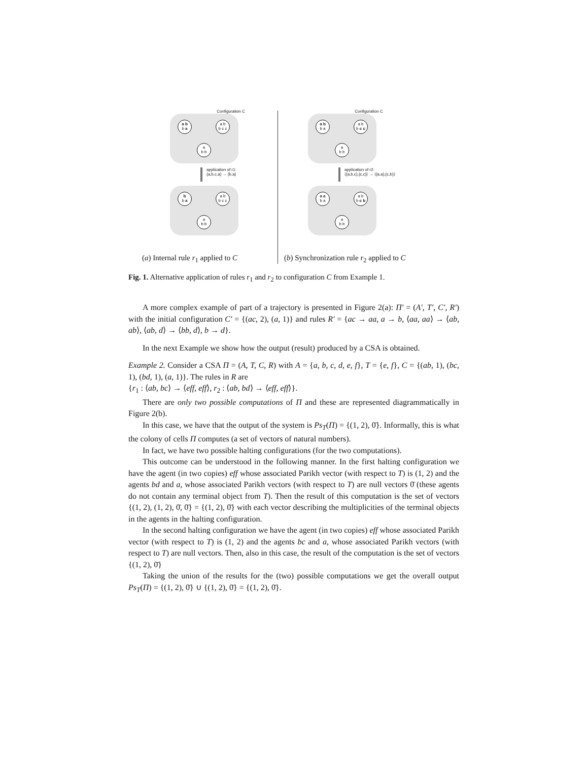Configuration C
a b
b a
a b
b c c
a
b b
application of r1:
{a,b,c,a} → {b,a}
b
b a
a b
b c c
a
b b
Configuration C
a b
b a
a b
b c c
a
b b
application of r2:
⟨{a,b,c},{c,c}⟩ → ⟨{a,a},{c,b}⟩
a a
b a
a b
b c b
a
b b
(a) Internal rule r<sub>1</sub> applied to C
(b) Synchronization rule r<sub>2</sub> applied to C
Fig. 1. Alternative application of rules r<sub>1</sub> and r<sub>2</sub> to configuration C from Example 1.
A more complex example of part of a trajectory is presented in Figure 2(a): Π′ = (A′, T′, C′, R′) with the initial configuration C′ = {(ac, 2), (a, 1)} and rules R′ = {ac → aa, a → b, ⟨aa, aa⟩ → ⟨ab, ab⟩, ⟨ab, d⟩ → ⟨bb, d⟩, b → d}.
In the next Example we show how the output (result) produced by a CSA is obtained.
Example 2. Consider a CSA Π = (A, T, C, R) with A = {a, b, c, d, e, f}, T = {e, f}, C = {(ab, 1), (bc, 1), (bd, 1), (a, 1)}. The rules in R are
{r<sub>1</sub> : ⟨ab, bc⟩ → ⟨eff, eff⟩, r<sub>2</sub> : ⟨ab, bd⟩ → ⟨eff, eff⟩}.
There are only two possible computations of Π and these are represented diagrammatically in Figure 2(b).
In this case, we have that the output of the system is Ps<sub>T</sub>(Π) = {(1, 2), 0̄}. Informally, this is what the colony of cells Π computes (a set of vectors of natural numbers).
In fact, we have two possible halting configurations (for the two computations).
This outcome can be understood in the following manner. In the first halting configuration we have the agent (in two copies) eff whose associated Parikh vector (with respect to T) is (1, 2) and the agents bd and a, whose associated Parikh vectors (with respect to T) are null vectors 0̄ (these agents do not contain any terminal object from T). Then the result of this computation is the set of vectors {(1, 2), (1, 2), 0̄, 0̄} = {(1, 2), 0̄} with each vector describing the multiplicities of the terminal objects in the agents in the halting configuration.
In the second halting configuration we have the agent (in two copies) eff whose associated Parikh vector (with respect to T) is (1, 2) and the agents bc and a, whose associated Parikh vectors (with respect to T) are null vectors. Then, also in this case, the result of the computation is the set of vectors {(1, 2), 0̄}
Taking the union of the results for the (two) possible computations we get the overall output Ps<sub>T</sub>(Π) = {(1, 2), 0̄} ∪ {(1, 2), 0̄} = {(1, 2), 0̄}.